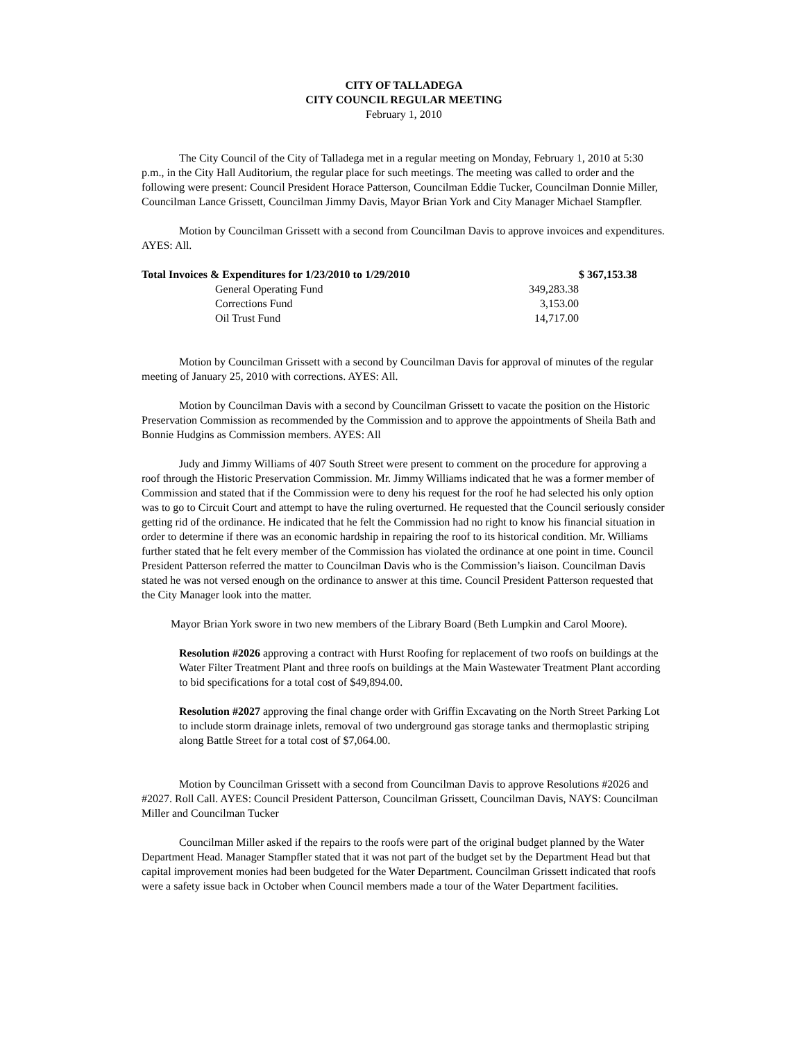CITY OF TALLADEGA
CITY COUNCIL REGULAR MEETING
February 1, 2010
The City Council of the City of Talladega met in a regular meeting on Monday, February 1, 2010 at 5:30 p.m., in the City Hall Auditorium, the regular place for such meetings. The meeting was called to order and the following were present: Council President Horace Patterson, Councilman Eddie Tucker, Councilman Donnie Miller, Councilman Lance Grissett, Councilman Jimmy Davis, Mayor Brian York and City Manager Michael Stampfler.
Motion by Councilman Grissett with a second from Councilman Davis to approve invoices and expenditures. AYES: All.
| Total Invoices & Expenditures for 1/23/2010 to 1/29/2010 | | | $ 367,153.38 |
| | General Operating Fund | 349,283.38 | |
| | Corrections Fund | 3,153.00 | |
| | Oil Trust Fund | 14,717.00 | |
Motion by Councilman Grissett with a second by Councilman Davis for approval of minutes of the regular meeting of January 25, 2010 with corrections. AYES: All.
Motion by Councilman Davis with a second by Councilman Grissett to vacate the position on the Historic Preservation Commission as recommended by the Commission and to approve the appointments of Sheila Bath and Bonnie Hudgins as Commission members. AYES: All
Judy and Jimmy Williams of 407 South Street were present to comment on the procedure for approving a roof through the Historic Preservation Commission. Mr. Jimmy Williams indicated that he was a former member of Commission and stated that if the Commission were to deny his request for the roof he had selected his only option was to go to Circuit Court and attempt to have the ruling overturned. He requested that the Council seriously consider getting rid of the ordinance. He indicated that he felt the Commission had no right to know his financial situation in order to determine if there was an economic hardship in repairing the roof to its historical condition. Mr. Williams further stated that he felt every member of the Commission has violated the ordinance at one point in time. Council President Patterson referred the matter to Councilman Davis who is the Commission’s liaison. Councilman Davis stated he was not versed enough on the ordinance to answer at this time. Council President Patterson requested that the City Manager look into the matter.
Mayor Brian York swore in two new members of the Library Board (Beth Lumpkin and Carol Moore).
Resolution #2026 approving a contract with Hurst Roofing for replacement of two roofs on buildings at the Water Filter Treatment Plant and three roofs on buildings at the Main Wastewater Treatment Plant according to bid specifications for a total cost of $49,894.00.
Resolution #2027 approving the final change order with Griffin Excavating on the North Street Parking Lot to include storm drainage inlets, removal of two underground gas storage tanks and thermoplastic striping along Battle Street for a total cost of $7,064.00.
Motion by Councilman Grissett with a second from Councilman Davis to approve Resolutions #2026 and #2027. Roll Call. AYES: Council President Patterson, Councilman Grissett, Councilman Davis, NAYS: Councilman Miller and Councilman Tucker
Councilman Miller asked if the repairs to the roofs were part of the original budget planned by the Water Department Head. Manager Stampfler stated that it was not part of the budget set by the Department Head but that capital improvement monies had been budgeted for the Water Department. Councilman Grissett indicated that roofs were a safety issue back in October when Council members made a tour of the Water Department facilities.